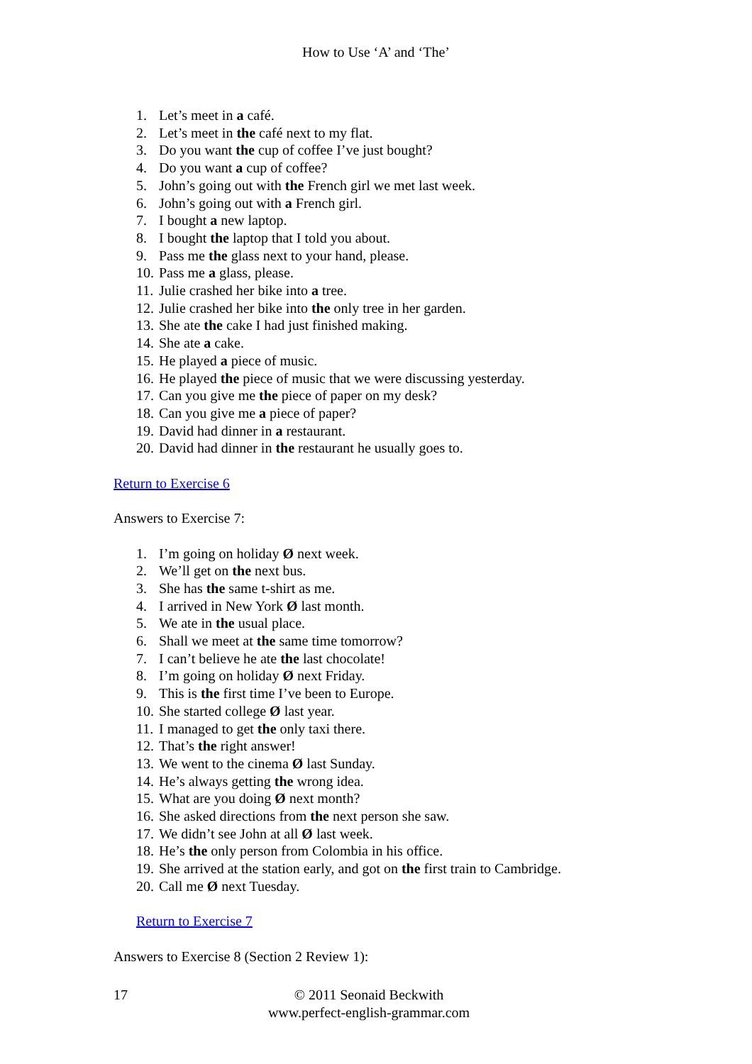How to Use ‘A’ and ‘The’
1. Let’s meet in a café.
2. Let’s meet in the café next to my flat.
3. Do you want the cup of coffee I’ve just bought?
4. Do you want a cup of coffee?
5. John’s going out with the French girl we met last week.
6. John’s going out with a French girl.
7. I bought a new laptop.
8. I bought the laptop that I told you about.
9. Pass me the glass next to your hand, please.
10. Pass me a glass, please.
11. Julie crashed her bike into a tree.
12. Julie crashed her bike into the only tree in her garden.
13. She ate the cake I had just finished making.
14. She ate a cake.
15. He played a piece of music.
16. He played the piece of music that we were discussing yesterday.
17. Can you give me the piece of paper on my desk?
18. Can you give me a piece of paper?
19. David had dinner in a restaurant.
20. David had dinner in the restaurant he usually goes to.
Return to Exercise 6
Answers to Exercise 7:
1. I’m going on holiday Ø next week.
2. We’ll get on the next bus.
3. She has the same t-shirt as me.
4. I arrived in New York Ø last month.
5. We ate in the usual place.
6. Shall we meet at the same time tomorrow?
7. I can’t believe he ate the last chocolate!
8. I’m going on holiday Ø next Friday.
9. This is the first time I’ve been to Europe.
10. She started college Ø last year.
11. I managed to get the only taxi there.
12. That’s the right answer!
13. We went to the cinema Ø last Sunday.
14. He’s always getting the wrong idea.
15. What are you doing Ø next month?
16. She asked directions from the next person she saw.
17. We didn’t see John at all Ø last week.
18. He’s the only person from Colombia in his office.
19. She arrived at the station early, and got on the first train to Cambridge.
20. Call me Ø next Tuesday.
Return to Exercise 7
Answers to Exercise 8 (Section 2 Review 1):
17 © 2011 Seonaid Beckwith
www.perfect-english-grammar.com